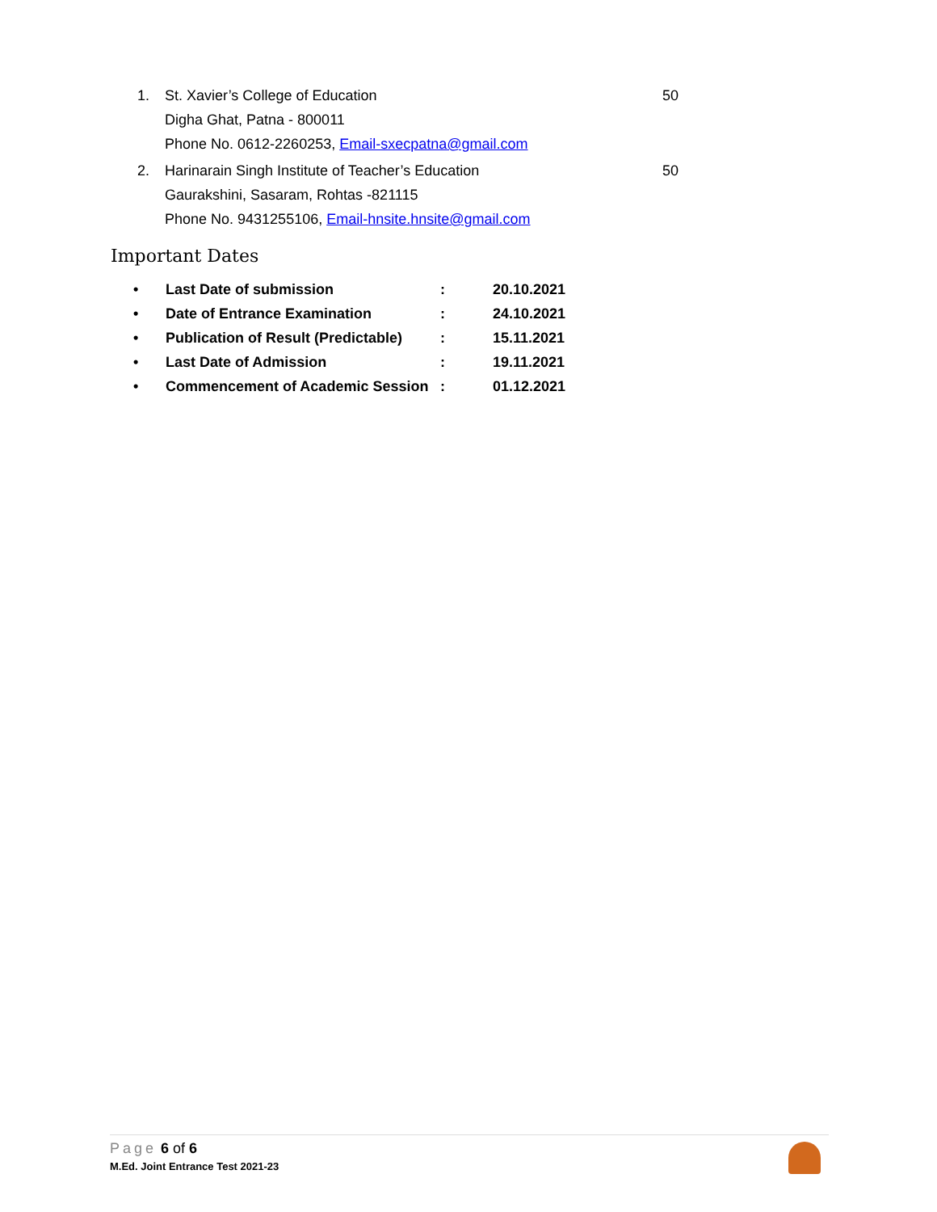1. St. Xavier’s College of Education 50
Digha Ghat, Patna - 800011
Phone No. 0612-2260253, Email-sxecpatna@gmail.com
2. Harinarain Singh Institute of Teacher’s Education 50
Gaurakshini, Sasaram, Rohtas -821115
Phone No. 9431255106, Email-hnsite.hnsite@gmail.com
Important Dates
| • | Last Date of submission | : | 20.10.2021 |
| • | Date of Entrance Examination | : | 24.10.2021 |
| • | Publication of Result (Predictable) | : | 15.11.2021 |
| • | Last Date of Admission | : | 19.11.2021 |
| • | Commencement of Academic Session | : | 01.12.2021 |
Page 6 of 6
M.Ed. Joint Entrance Test 2021-23